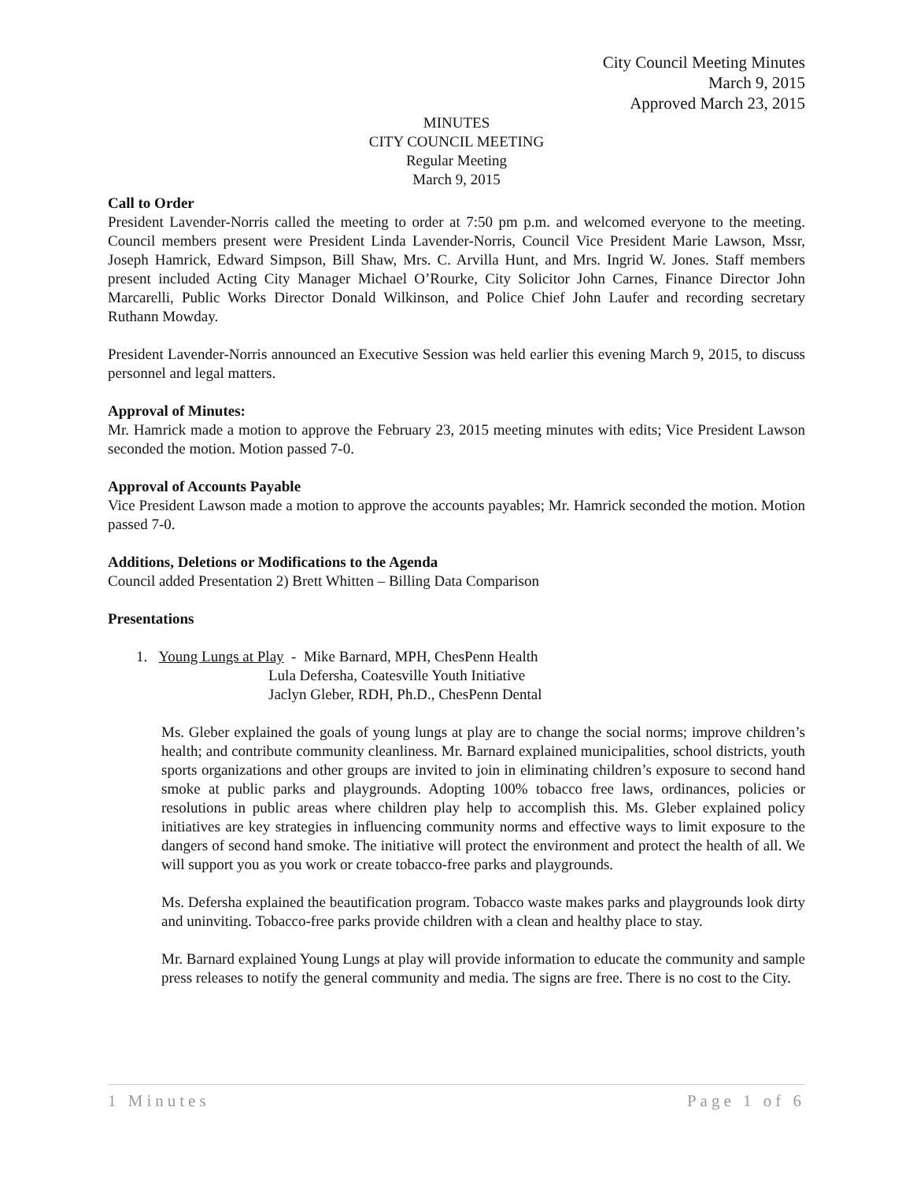City Council Meeting Minutes
March 9, 2015
Approved March 23, 2015
MINUTES
CITY COUNCIL MEETING
Regular Meeting
March 9, 2015
Call to Order
President Lavender-Norris called the meeting to order at 7:50 pm p.m. and welcomed everyone to the meeting. Council members present were President Linda Lavender-Norris, Council Vice President Marie Lawson, Mssr, Joseph Hamrick, Edward Simpson, Bill Shaw, Mrs. C. Arvilla Hunt, and Mrs. Ingrid W. Jones. Staff members present included Acting City Manager Michael O’Rourke, City Solicitor John Carnes, Finance Director John Marcarelli, Public Works Director Donald Wilkinson, and Police Chief John Laufer and recording secretary Ruthann Mowday.
President Lavender-Norris announced an Executive Session was held earlier this evening March 9, 2015, to discuss personnel and legal matters.
Approval of Minutes:
Mr. Hamrick made a motion to approve the February 23, 2015 meeting minutes with edits; Vice President Lawson seconded the motion. Motion passed 7-0.
Approval of Accounts Payable
Vice President Lawson made a motion to approve the accounts payables; Mr. Hamrick seconded the motion. Motion passed 7-0.
Additions, Deletions or Modifications to the Agenda
Council added Presentation 2) Brett Whitten – Billing Data Comparison
Presentations
1. Young Lungs at Play - Mike Barnard, MPH, ChesPenn Health
Lula Defersha, Coatesville Youth Initiative
Jaclyn Gleber, RDH, Ph.D., ChesPenn Dental
Ms. Gleber explained the goals of young lungs at play are to change the social norms; improve children’s health; and contribute community cleanliness. Mr. Barnard explained municipalities, school districts, youth sports organizations and other groups are invited to join in eliminating children’s exposure to second hand smoke at public parks and playgrounds. Adopting 100% tobacco free laws, ordinances, policies or resolutions in public areas where children play help to accomplish this. Ms. Gleber explained policy initiatives are key strategies in influencing community norms and effective ways to limit exposure to the dangers of second hand smoke. The initiative will protect the environment and protect the health of all. We will support you as you work or create tobacco-free parks and playgrounds.
Ms. Defersha explained the beautification program. Tobacco waste makes parks and playgrounds look dirty and uninviting. Tobacco-free parks provide children with a clean and healthy place to stay.
Mr. Barnard explained Young Lungs at play will provide information to educate the community and sample press releases to notify the general community and media. The signs are free. There is no cost to the City.
1 Minutes Page 1 of 6